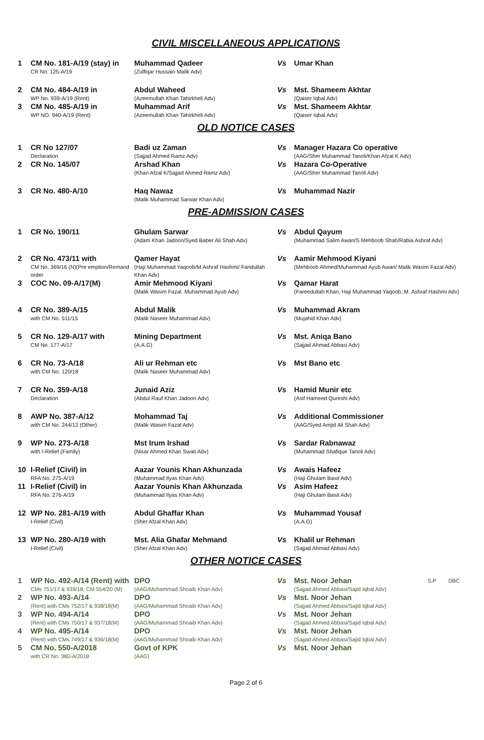CIVIL MISCELLANEOUS APPLICATIONS
| 1 | CM No. 181-A/19 (stay) in CR No. 125-A/19 | Muhammad Qadeer (Zulfiqar Hussain Malik Adv) | Vs | Umar Khan |
| 2 | CM No. 484-A/19 in WP No. 939-A/19 (Rent) | Abdul Waheed (Azeemullah Khan Tahirkheli Adv) | Vs | Mst. Shameem Akhtar (Qaiser Iqbal Adv) |
| 3 | CM No. 485-A/19 in WP NO. 940-A/19 (Rent) | Muhammad Arif (Azeemullah Khan Tahirkheli Adv) | Vs | Mst. Shameem Akhtar (Qaiser Iqbal Adv) |
OLD NOTICE CASES
| 1 | CR No 127/07 Declaration | Badi uz Zaman (Sajjad Ahmed Ramz Adv) | Vs | Manager Hazara Co operative (AAG/Sher Muhammad Tanoli/Khan Afzal K Adv) |
| 2 | CR No. 145/07 | Arshad Khan (Khan Afzal K/Sajjad Ahmed Ramz Adv) | Vs | Hazara Co-Operative (AAG/Sher Muhammad Tanoli Adv) |
| 3 | CR No. 480-A/10 | Haq Nawaz (Malik Muhammad Sarwar Khan Adv) | Vs | Muhammad Nazir |
PRE-ADMISSION CASES
| 1 | CR No. 190/11 | Ghulam Sarwar (Adam Khan Jadoon/Syed Baber Ali Shah Adv) | Vs | Abdul Qayum (Muhammad Salim Awan/S Mehboob Shah/Rabia Ashraf Adv) |
| 2 | CR No. 473/11 with CM No. 369/16 (N)(Pre emption/Remand order | Qamer Hayat (Haji Muhammad Yaqoob/M Ashraf Hashmi/ Faridullah Khan Adv) | Vs | Aamir Mehmood Kiyani (Mehboob Ahmed/Muhammad Ayub Awan/ Malik Wasim Fazal Adv) |
| 3 | COC No. 09-A/17(M) | Amir Mehmood Kiyani (Malik Wasim Fazal. Muhammad Ayub Adv) | Vs | Qamar Harat (Fareedullah Khan, Haji Muhammad Yaqoob, M. Ashraf Hashmi Adv) |
| 4 | CR No. 389-A/15 with CM No. 511/15 | Abdul Malik (Malik Naseer Muhammad Adv) | Vs | Muhammad Akram (Mujahid Khan Adv) |
| 5 | CR No. 129-A/17 with CM No. 177-A/17 | Mining Department (A.A.G) | Vs | Mst. Aniqa Bano (Sajjad Ahmad Abbasi Adv) |
| 6 | CR No. 73-A/18 with CM No. 120/18 | Ali ur Rehman etc (Malik Naseer Muhammad Adv) | Vs | Mst Bano etc |
| 7 | CR No. 359-A/18 Declaration | Junaid Aziz (Abdul Rauf Khan Jadoon Adv) | Vs | Hamid Munir etc (Asif Hameed Qureshi Adv) |
| 8 | AWP No. 387-A/12 with CM No. 244/12 (Other) | Mohammad Taj (Malik Wasim Fazal Adv) | Vs | Additional Commissioner (AAG/Syed Amjid Ali Shah Adv) |
| 9 | WP No. 273-A/18 with I-Relief (Family) | Mst Irum Irshad (Nisar Ahmed Khan Swati Adv) | Vs | Sardar Rabnawaz (Muhammad Shafique Tanoli Adv) |
| 10 | I-Relief (Civil) in RFA No. 275-A/19 | Aazar Younis Khan Akhunzada (Muhammad Ilyas Khan Adv) | Vs | Awais Hafeez (Haji Ghulam Basit Adv) |
| 11 | I-Relief (Civil) in RFA No. 276-A/19 | Aazar Younis Khan Akhunzada (Muhammad Ilyas Khan Adv) | Vs | Asim Hafeez (Haji Ghulam Basit Adv) |
| 12 | WP No. 281-A/19 with I-Relief (Civil) | Abdul Ghaffar Khan (Sher Afzal Khan Adv) | Vs | Muhammad Yousaf (A.A.G) |
| 13 | WP No. 280-A/19 with I-Relief (Civil) | Mst. Alia Ghafar Mehmand (Sher Afzal Khan Adv) | Vs | Khalil ur Rehman (Sajjad Ahmad Abbasi Adv) |
OTHER NOTICE CASES
| 1 | WP No. 492-A/14 (Rent) with CMs 751/17 & 939/18, CM 554/20 (M) | DPO (AAG/Muhammad Shoaib Khan Adv) | Vs | Mst. Noor Jehan (Sajjad Ahmed Abbasi/Sajid Iqbal Adv) | S.P DBC |
| 2 | WP No. 493-A/14 (Rent) with CMs 752/17 & 938/18(M) | DPO (AAG/Muhammad Shoaib Khan Adv) | Vs | Mst. Noor Jehan (Sajjad Ahmed Abbasi/Sajid Iqbal Adv) | |
| 3 | WP No. 494-A/14 (Rent) with CMs 750/17 & 937/18(M) | DPO (AAG/Muhammad Shoaib Khan Adv) | Vs | Mst. Noor Jehan (Sajjad Ahmed Abbasi/Sajid Iqbal Adv) | |
| 4 | WP No. 495-A/14 (Rent) with CMs 749/17 & 936/18(M) | DPO (AAG/Muhammad Shoaib Khan Adv) | Vs | Mst. Noor Jehan (Sajjad Ahmed Abbasi/Sajid Iqbal Adv) | |
| 5 | CM No. 550-A/2018 with CR No. 380-A/2018 | Govt of KPK (AAG) | Vs | Mst. Noor Jehan | |
Page 2 of 6